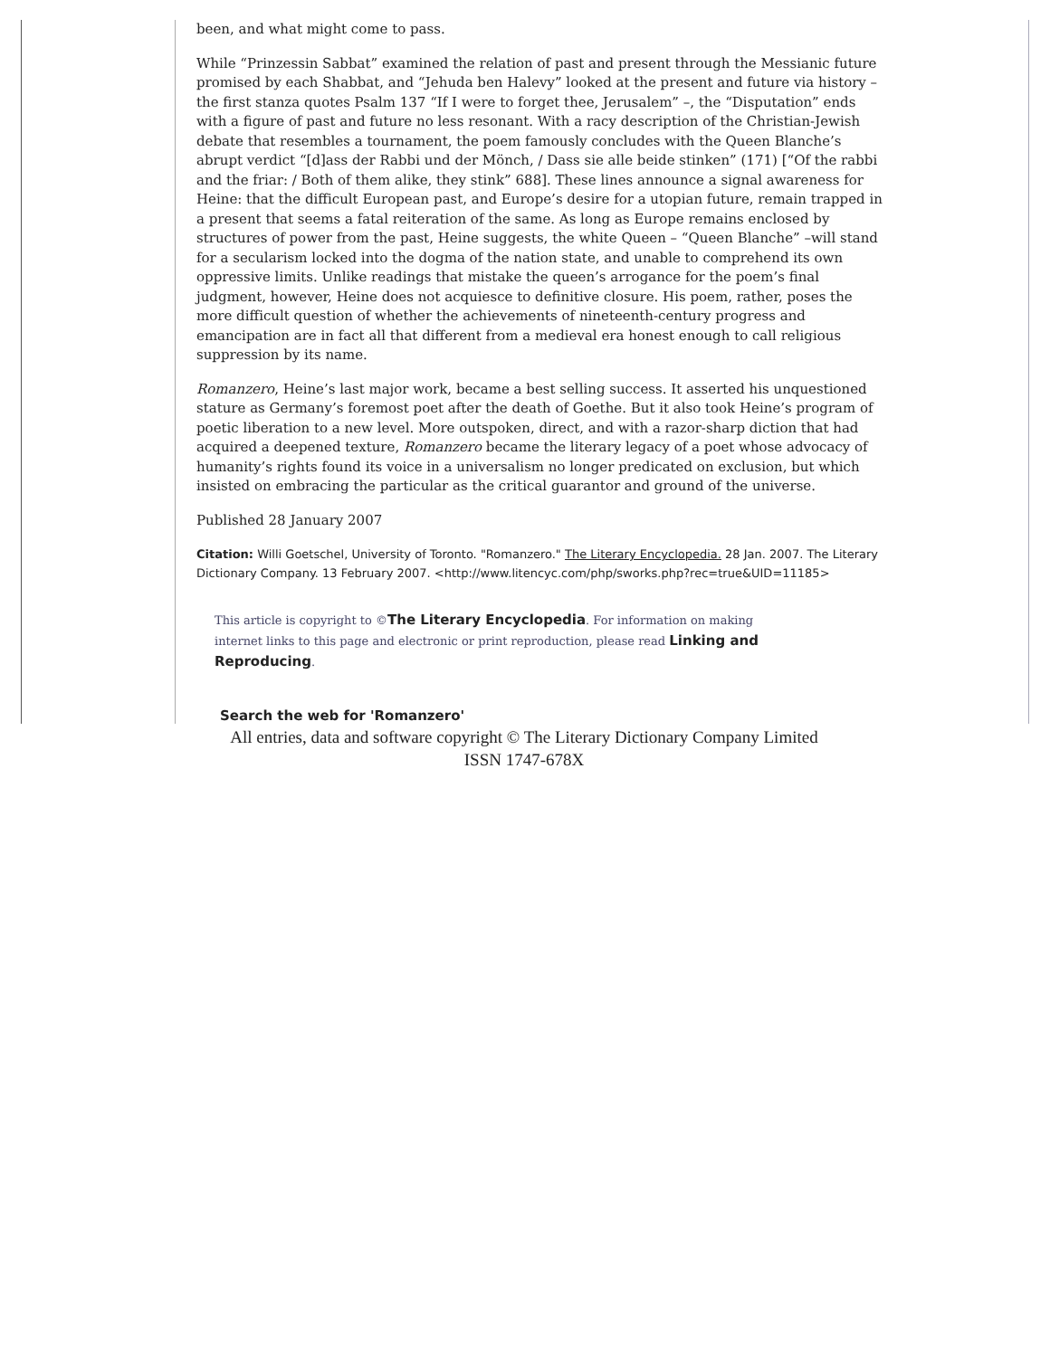been, and what might come to pass.
While “Prinzessin Sabbat” examined the relation of past and present through the Messianic future promised by each Shabbat, and “Jehuda ben Halevy” looked at the present and future via history – the first stanza quotes Psalm 137 “If I were to forget thee, Jerusalem” –, the “Disputation” ends with a figure of past and future no less resonant. With a racy description of the Christian-Jewish debate that resembles a tournament, the poem famously concludes with the Queen Blanche’s abrupt verdict “[d]ass der Rabbi und der Mönch, / Dass sie alle beide stinken” (171) [“Of the rabbi and the friar: / Both of them alike, they stink” 688]. These lines announce a signal awareness for Heine: that the difficult European past, and Europe’s desire for a utopian future, remain trapped in a present that seems a fatal reiteration of the same. As long as Europe remains enclosed by structures of power from the past, Heine suggests, the white Queen – “Queen Blanche” –will stand for a secularism locked into the dogma of the nation state, and unable to comprehend its own oppressive limits. Unlike readings that mistake the queen’s arrogance for the poem’s final judgment, however, Heine does not acquiesce to definitive closure. His poem, rather, poses the more difficult question of whether the achievements of nineteenth-century progress and emancipation are in fact all that different from a medieval era honest enough to call religious suppression by its name.
Romanzero, Heine’s last major work, became a best selling success. It asserted his unquestioned stature as Germany’s foremost poet after the death of Goethe. But it also took Heine’s program of poetic liberation to a new level. More outspoken, direct, and with a razor-sharp diction that had acquired a deepened texture, Romanzero became the literary legacy of a poet whose advocacy of humanity’s rights found its voice in a universalism no longer predicated on exclusion, but which insisted on embracing the particular as the critical guarantor and ground of the universe.
Published 28 January 2007
Citation: Willi Goetschel, University of Toronto. "Romanzero." The Literary Encyclopedia. 28 Jan. 2007. The Literary Dictionary Company. 13 February 2007. <http://www.litencyc.com/php/sworks.php?rec=true&UID=11185>
This article is copyright to ©The Literary Encyclopedia. For information on making internet links to this page and electronic or print reproduction, please read Linking and Reproducing.
Search the web for 'Romanzero'
All entries, data and software copyright © The Literary Dictionary Company Limited
ISSN 1747-678X